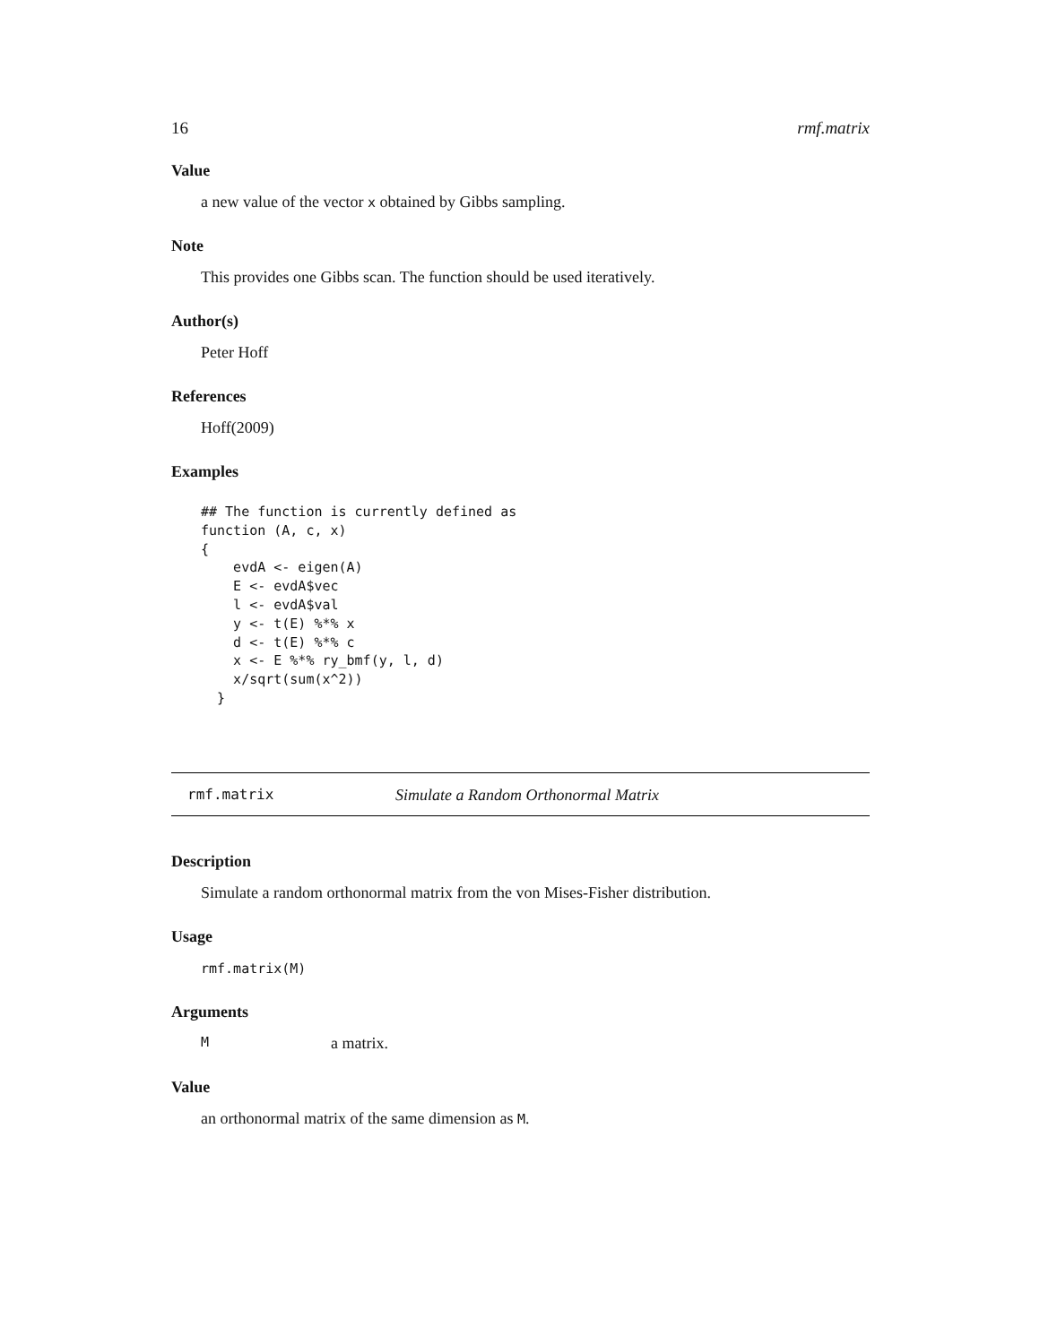16 rmf.matrix
Value
a new value of the vector x obtained by Gibbs sampling.
Note
This provides one Gibbs scan. The function should be used iteratively.
Author(s)
Peter Hoff
References
Hoff(2009)
Examples
## The function is currently defined as
function (A, c, x)
{
    evdA <- eigen(A)
    E <- evdA$vec
    l <- evdA$val
    y <- t(E) %*% x
    d <- t(E) %*% c
    x <- E %*% ry_bmf(y, l, d)
    x/sqrt(sum(x^2))
  }
rmf.matrix Simulate a Random Orthonormal Matrix
Description
Simulate a random orthonormal matrix from the von Mises-Fisher distribution.
Usage
rmf.matrix(M)
Arguments
Ma matrix.
Value
an orthonormal matrix of the same dimension as M.